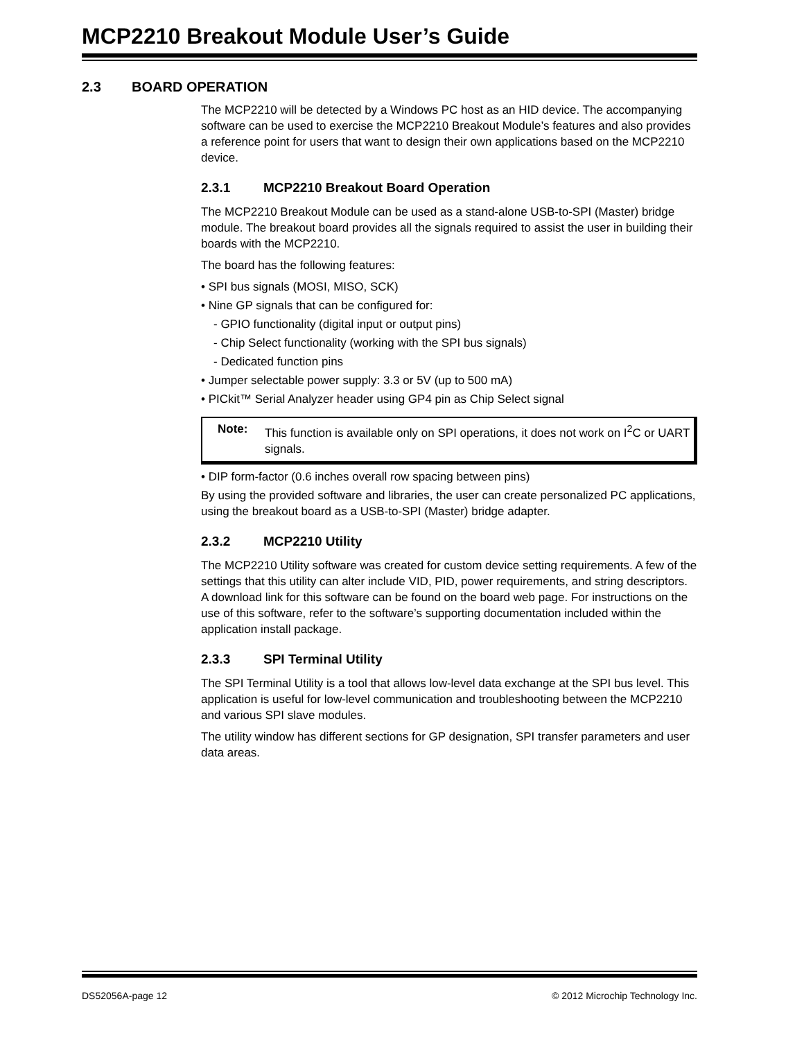MCP2210 Breakout Module User’s Guide
2.3 BOARD OPERATION
The MCP2210 will be detected by a Windows PC host as an HID device. The accompanying software can be used to exercise the MCP2210 Breakout Module’s features and also provides a reference point for users that want to design their own applications based on the MCP2210 device.
2.3.1 MCP2210 Breakout Board Operation
The MCP2210 Breakout Module can be used as a stand-alone USB-to-SPI (Master) bridge module. The breakout board provides all the signals required to assist the user in building their boards with the MCP2210.
The board has the following features:
• SPI bus signals (MOSI, MISO, SCK)
• Nine GP signals that can be configured for:
- GPIO functionality (digital input or output pins)
- Chip Select functionality (working with the SPI bus signals)
- Dedicated function pins
• Jumper selectable power supply: 3.3 or 5V (up to 500 mA)
• PICkit™ Serial Analyzer header using GP4 pin as Chip Select signal
Note: This function is available only on SPI operations, it does not work on I<sup>2</sup>C or UART signals.
• DIP form-factor (0.6 inches overall row spacing between pins)
By using the provided software and libraries, the user can create personalized PC applications, using the breakout board as a USB-to-SPI (Master) bridge adapter.
2.3.2 MCP2210 Utility
The MCP2210 Utility software was created for custom device setting requirements. A few of the settings that this utility can alter include VID, PID, power requirements, and string descriptors. A download link for this software can be found on the board web page. For instructions on the use of this software, refer to the software’s supporting documentation included within the application install package.
2.3.3 SPI Terminal Utility
The SPI Terminal Utility is a tool that allows low-level data exchange at the SPI bus level. This application is useful for low-level communication and troubleshooting between the MCP2210 and various SPI slave modules.
The utility window has different sections for GP designation, SPI transfer parameters and user data areas.
DS52056A-page 12 © 2012 Microchip Technology Inc.